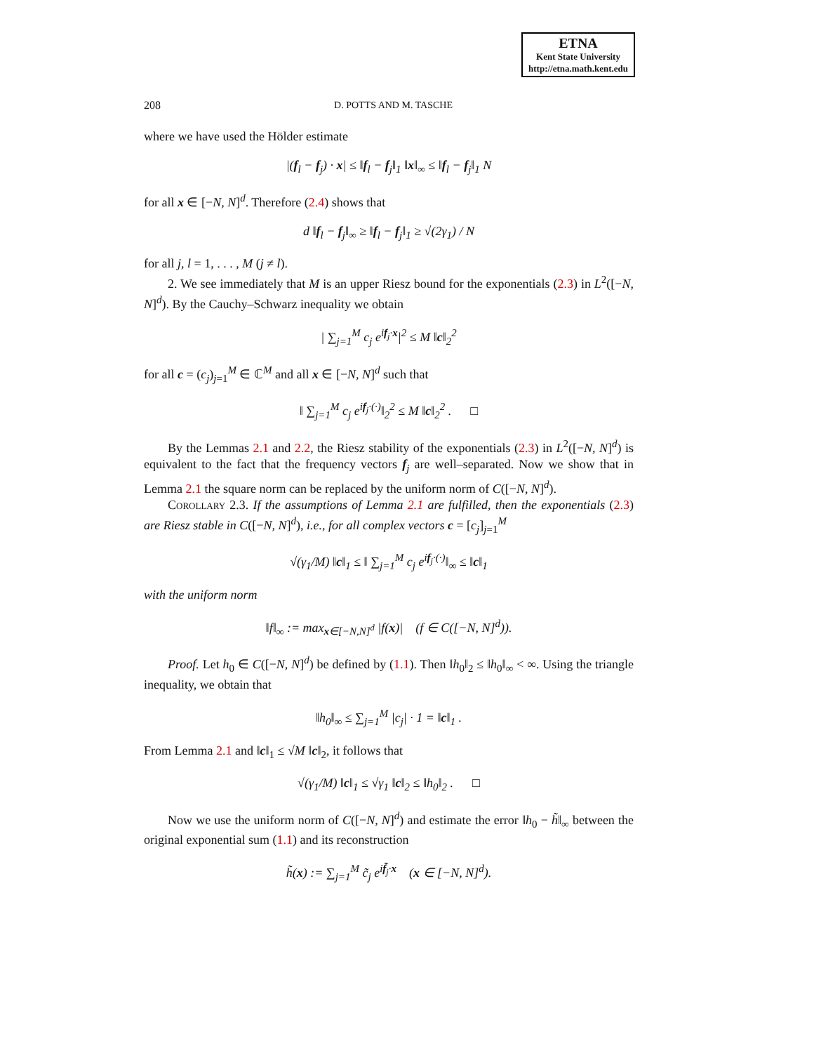ETNA
Kent State University
http://etna.math.kent.edu
208 D. POTTS AND M. TASCHE
where we have used the Hölder estimate
|(f<sub>l</sub> − f<sub>j</sub>) · x| ≤ ‖f<sub>l</sub> − f<sub>j</sub>‖<sub>1</sub> ‖x‖<sub>∞</sub> ≤ ‖f<sub>l</sub> − f<sub>j</sub>‖<sub>1</sub> N
for all x ∈ [−N, N]<sup>d</sup>. Therefore (2.4) shows that
d ‖f<sub>l</sub> − f<sub>j</sub>‖<sub>∞</sub> ≥ ‖f<sub>l</sub> − f<sub>j</sub>‖<sub>1</sub> ≥ √(2γ<sub>1</sub>) / N
for all j, l = 1, . . . , M (j ≠ l).
2. We see immediately that M is an upper Riesz bound for the exponentials (2.3) in L<sup>2</sup>([−N, N]<sup>d</sup>). By the Cauchy–Schwarz inequality we obtain
| ∑<sub>j=1</sub><sup>M</sup> c<sub>j</sub> e<sup>if<sub>j</sub>·x</sup>|<sup>2</sup> ≤ M ‖c‖<sub>2</sub><sup>2</sup>
for all c = (c<sub>j</sub>)<sub>j=1</sub><sup>M</sup> ∈ ℂ<sup>M</sup> and all x ∈ [−N, N]<sup>d</sup> such that
‖ ∑<sub>j=1</sub><sup>M</sup> c<sub>j</sub> e<sup>if<sub>j</sub>·(·)</sup>‖<sub>2</sub><sup>2</sup> ≤ M ‖c‖<sub>2</sub><sup>2</sup> . □
By the Lemmas 2.1 and 2.2, the Riesz stability of the exponentials (2.3) in L<sup>2</sup>([−N, N]<sup>d</sup>) is equivalent to the fact that the frequency vectors f<sub>j</sub> are well–separated. Now we show that in Lemma 2.1 the square norm can be replaced by the uniform norm of C([−N, N]<sup>d</sup>).
Corollary 2.3. If the assumptions of Lemma 2.1 are fulfilled, then the exponentials (2.3) are Riesz stable in C([−N, N]<sup>d</sup>), i.e., for all complex vectors c = [c<sub>j</sub>]<sub>j=1</sub><sup>M</sup>
√(γ<sub>1</sub>/M) ‖c‖<sub>1</sub> ≤ ‖ ∑<sub>j=1</sub><sup>M</sup> c<sub>j</sub> e<sup>if<sub>j</sub>·(·)</sup>‖<sub>∞</sub> ≤ ‖c‖<sub>1</sub>
with the uniform norm
‖f‖<sub>∞</sub> := max<sub>x∈[−N,N]<sup>d</sup></sub> |f(x)| (f ∈ C([−N, N]<sup>d</sup>)).
Proof. Let h<sub>0</sub> ∈ C([−N, N]<sup>d</sup>) be defined by (1.1). Then ‖h<sub>0</sub>‖<sub>2</sub> ≤ ‖h<sub>0</sub>‖<sub>∞</sub> < ∞. Using the triangle inequality, we obtain that
‖h<sub>0</sub>‖<sub>∞</sub> ≤ ∑<sub>j=1</sub><sup>M</sup> |c<sub>j</sub>| · 1 = ‖c‖<sub>1</sub> .
From Lemma 2.1 and ‖c‖<sub>1</sub> ≤ √M ‖c‖<sub>2</sub>, it follows that
√(γ<sub>1</sub>/M) ‖c‖<sub>1</sub> ≤ √γ<sub>1</sub> ‖c‖<sub>2</sub> ≤ ‖h<sub>0</sub>‖<sub>2</sub> . □
Now we use the uniform norm of C([−N, N]<sup>d</sup>) and estimate the error ‖h<sub>0</sub> − h̃‖<sub>∞</sub> between the original exponential sum (1.1) and its reconstruction
h̃(x) := ∑<sub>j=1</sub><sup>M</sup> c̃<sub>j</sub> e<sup>if̃<sub>j</sub>·x</sup> (x ∈ [−N, N]<sup>d</sup>).